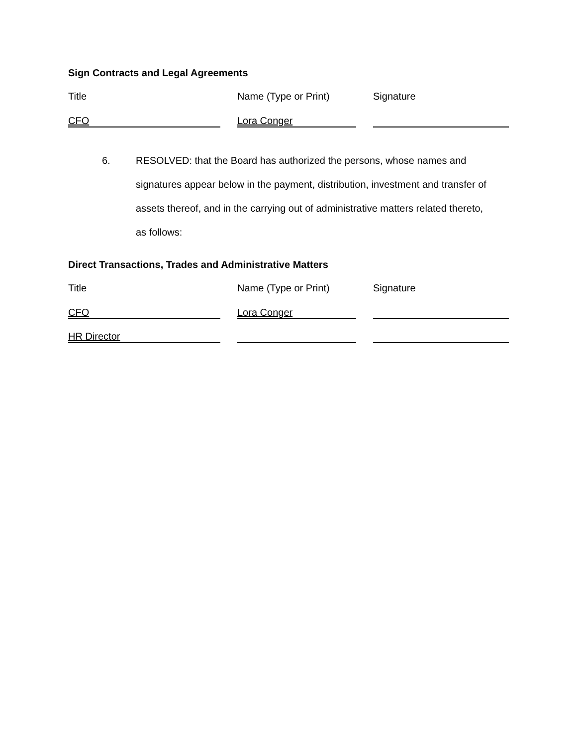Sign Contracts and Legal Agreements
Title Name (Type or Print)
Signature
CFO Lora Conger
6. RESOLVED: that the Board has authorized the persons, whose names and signatures appear below in the payment, distribution, investment and transfer of assets thereof, and in the carrying out of administrative matters related thereto, as follows:
Direct Transactions, Trades and Administrative Matters
Title Name (Type or Print)
Signature
CFO Lora Conger
HR Director